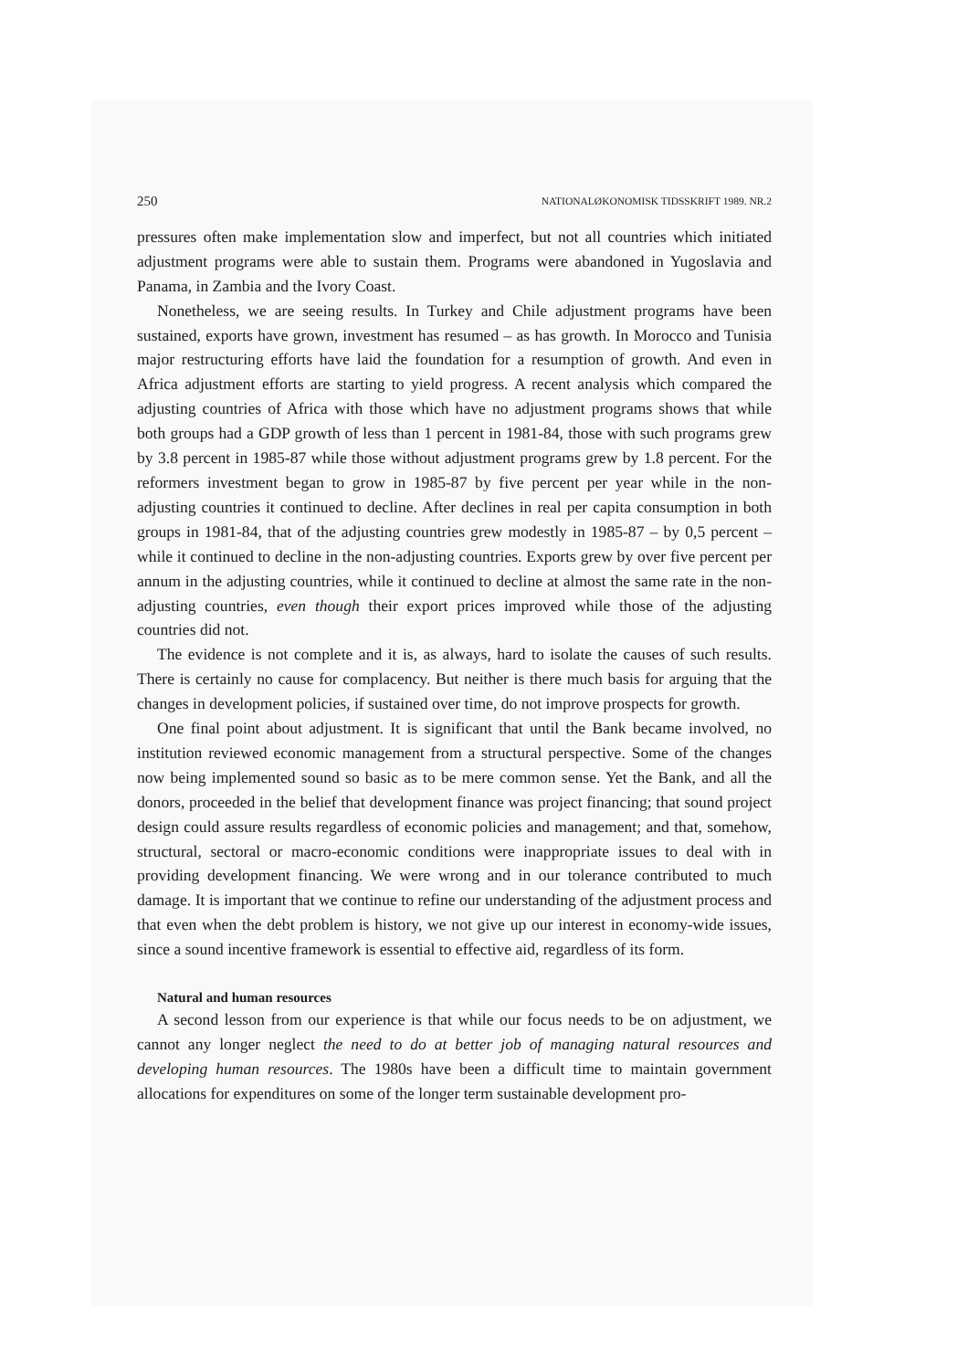250 NATIONALØKONOMISK TIDSSKRIFT 1989. NR.2
pressures often make implementation slow and imperfect, but not all countries which initiated adjustment programs were able to sustain them. Programs were abandoned in Yugoslavia and Panama, in Zambia and the Ivory Coast.
Nonetheless, we are seeing results. In Turkey and Chile adjustment programs have been sustained, exports have grown, investment has resumed – as has growth. In Morocco and Tunisia major restructuring efforts have laid the foundation for a resumption of growth. And even in Africa adjustment efforts are starting to yield progress. A recent analysis which compared the adjusting countries of Africa with those which have no adjustment programs shows that while both groups had a GDP growth of less than 1 percent in 1981-84, those with such programs grew by 3.8 percent in 1985-87 while those without adjustment programs grew by 1.8 percent. For the reformers investment began to grow in 1985-87 by five percent per year while in the non-adjusting countries it continued to decline. After declines in real per capita consumption in both groups in 1981-84, that of the adjusting countries grew modestly in 1985-87 – by 0,5 percent – while it continued to decline in the non-adjusting countries. Exports grew by over five percent per annum in the adjusting countries, while it continued to decline at almost the same rate in the non-adjusting countries, even though their export prices improved while those of the adjusting countries did not.
The evidence is not complete and it is, as always, hard to isolate the causes of such results. There is certainly no cause for complacency. But neither is there much basis for arguing that the changes in development policies, if sustained over time, do not improve prospects for growth.
One final point about adjustment. It is significant that until the Bank became involved, no institution reviewed economic management from a structural perspective. Some of the changes now being implemented sound so basic as to be mere common sense. Yet the Bank, and all the donors, proceeded in the belief that development finance was project financing; that sound project design could assure results regardless of economic policies and management; and that, somehow, structural, sectoral or macro-economic conditions were inappropriate issues to deal with in providing development financing. We were wrong and in our tolerance contributed to much damage. It is important that we continue to refine our understanding of the adjustment process and that even when the debt problem is history, we not give up our interest in economy-wide issues, since a sound incentive framework is essential to effective aid, regardless of its form.
Natural and human resources
A second lesson from our experience is that while our focus needs to be on adjustment, we cannot any longer neglect the need to do at better job of managing natural resources and developing human resources. The 1980s have been a difficult time to maintain government allocations for expenditures on some of the longer term sustainable development pro-